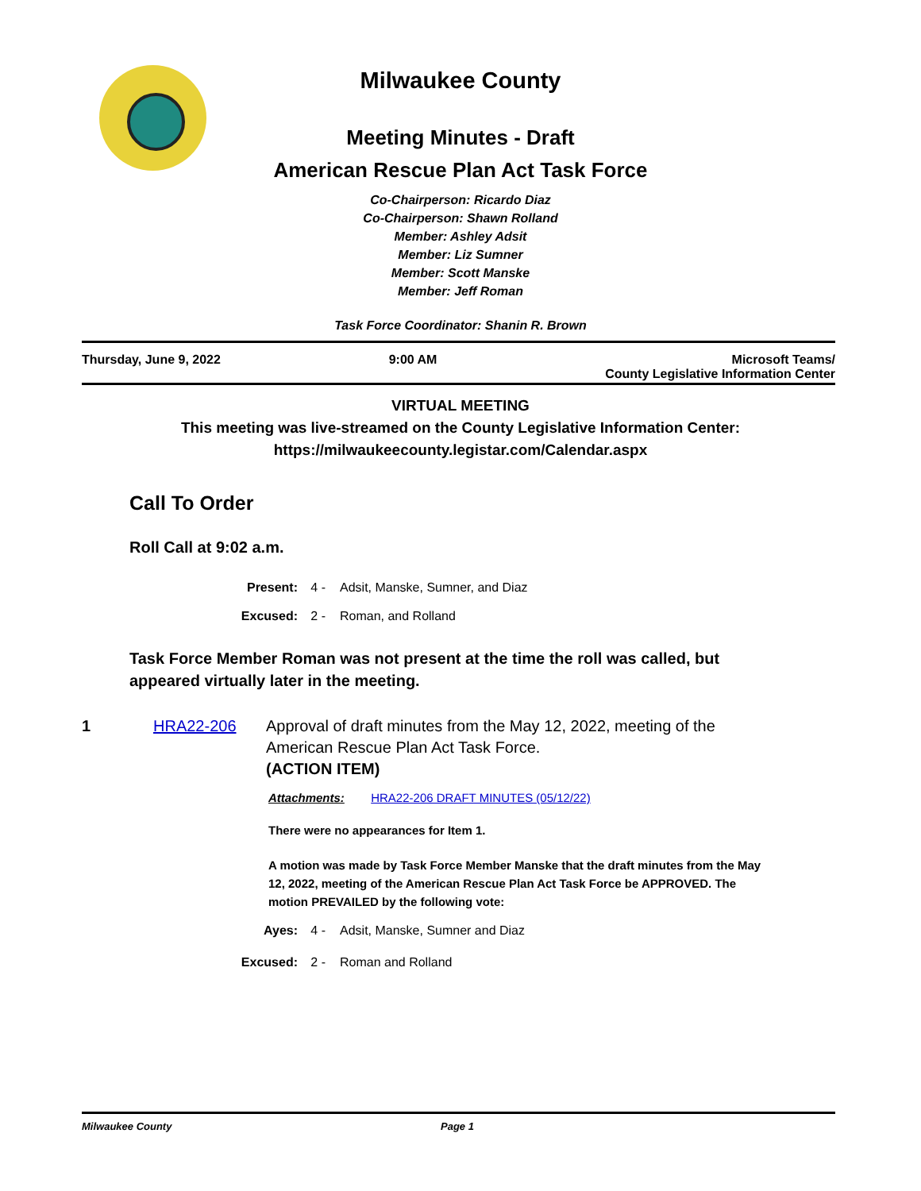Milwaukee County
Meeting Minutes - Draft
American Rescue Plan Act Task Force
Co-Chairperson: Ricardo Diaz
Co-Chairperson: Shawn Rolland
Member: Ashley Adsit
Member: Liz Sumner
Member: Scott Manske
Member: Jeff Roman
Task Force Coordinator: Shanin R. Brown
Thursday, June 9, 2022 9:00 AM Microsoft Teams/
County Legislative Information Center
VIRTUAL MEETING
This meeting was live-streamed on the County Legislative Information Center:
https://milwaukeecounty.legistar.com/Calendar.aspx
Call To Order
Roll Call at 9:02 a.m.
Present: 4 - Adsit, Manske, Sumner, and Diaz
Excused: 2 - Roman, and Rolland
Task Force Member Roman was not present at the time the roll was called, but appeared virtually later in the meeting.
1 HRA22-206 Approval of draft minutes from the May 12, 2022, meeting of the
American Rescue Plan Act Task Force.
(ACTION ITEM)
Attachments: HRA22-206 DRAFT MINUTES (05/12/22)
There were no appearances for Item 1.
A motion was made by Task Force Member Manske that the draft minutes from the May 12, 2022, meeting of the American Rescue Plan Act Task Force be APPROVED. The motion PREVAILED by the following vote:
Ayes: 4 - Adsit, Manske, Sumner and Diaz
Excused: 2 - Roman and Rolland
Milwaukee County Page 1